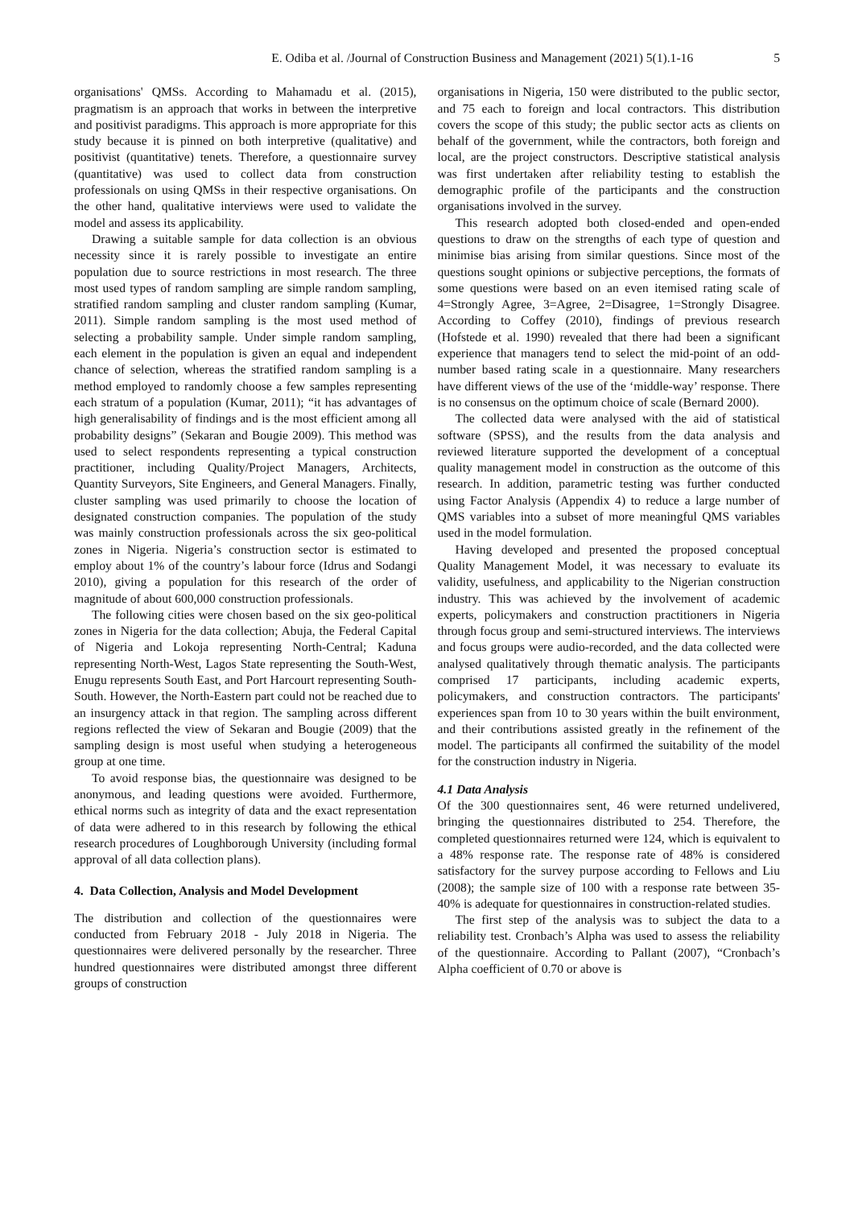E. Odiba et al. /Journal of Construction Business and Management (2021) 5(1).1-16 5
organisations' QMSs. According to Mahamadu et al. (2015), pragmatism is an approach that works in between the interpretive and positivist paradigms. This approach is more appropriate for this study because it is pinned on both interpretive (qualitative) and positivist (quantitative) tenets. Therefore, a questionnaire survey (quantitative) was used to collect data from construction professionals on using QMSs in their respective organisations. On the other hand, qualitative interviews were used to validate the model and assess its applicability.
Drawing a suitable sample for data collection is an obvious necessity since it is rarely possible to investigate an entire population due to source restrictions in most research. The three most used types of random sampling are simple random sampling, stratified random sampling and cluster random sampling (Kumar, 2011). Simple random sampling is the most used method of selecting a probability sample. Under simple random sampling, each element in the population is given an equal and independent chance of selection, whereas the stratified random sampling is a method employed to randomly choose a few samples representing each stratum of a population (Kumar, 2011); “it has advantages of high generalisability of findings and is the most efficient among all probability designs” (Sekaran and Bougie 2009). This method was used to select respondents representing a typical construction practitioner, including Quality/Project Managers, Architects, Quantity Surveyors, Site Engineers, and General Managers. Finally, cluster sampling was used primarily to choose the location of designated construction companies. The population of the study was mainly construction professionals across the six geo-political zones in Nigeria. Nigeria’s construction sector is estimated to employ about 1% of the country’s labour force (Idrus and Sodangi 2010), giving a population for this research of the order of magnitude of about 600,000 construction professionals.
The following cities were chosen based on the six geo-political zones in Nigeria for the data collection; Abuja, the Federal Capital of Nigeria and Lokoja representing North-Central; Kaduna representing North-West, Lagos State representing the South-West, Enugu represents South East, and Port Harcourt representing South-South. However, the North-Eastern part could not be reached due to an insurgency attack in that region. The sampling across different regions reflected the view of Sekaran and Bougie (2009) that the sampling design is most useful when studying a heterogeneous group at one time.
To avoid response bias, the questionnaire was designed to be anonymous, and leading questions were avoided. Furthermore, ethical norms such as integrity of data and the exact representation of data were adhered to in this research by following the ethical research procedures of Loughborough University (including formal approval of all data collection plans).
4. Data Collection, Analysis and Model Development
The distribution and collection of the questionnaires were conducted from February 2018 - July 2018 in Nigeria. The questionnaires were delivered personally by the researcher. Three hundred questionnaires were distributed amongst three different groups of construction
organisations in Nigeria, 150 were distributed to the public sector, and 75 each to foreign and local contractors. This distribution covers the scope of this study; the public sector acts as clients on behalf of the government, while the contractors, both foreign and local, are the project constructors. Descriptive statistical analysis was first undertaken after reliability testing to establish the demographic profile of the participants and the construction organisations involved in the survey.
This research adopted both closed-ended and open-ended questions to draw on the strengths of each type of question and minimise bias arising from similar questions. Since most of the questions sought opinions or subjective perceptions, the formats of some questions were based on an even itemised rating scale of 4=Strongly Agree, 3=Agree, 2=Disagree, 1=Strongly Disagree. According to Coffey (2010), findings of previous research (Hofstede et al. 1990) revealed that there had been a significant experience that managers tend to select the mid-point of an odd-number based rating scale in a questionnaire. Many researchers have different views of the use of the ‘middle-way’ response. There is no consensus on the optimum choice of scale (Bernard 2000).
The collected data were analysed with the aid of statistical software (SPSS), and the results from the data analysis and reviewed literature supported the development of a conceptual quality management model in construction as the outcome of this research. In addition, parametric testing was further conducted using Factor Analysis (Appendix 4) to reduce a large number of QMS variables into a subset of more meaningful QMS variables used in the model formulation.
Having developed and presented the proposed conceptual Quality Management Model, it was necessary to evaluate its validity, usefulness, and applicability to the Nigerian construction industry. This was achieved by the involvement of academic experts, policymakers and construction practitioners in Nigeria through focus group and semi-structured interviews. The interviews and focus groups were audio-recorded, and the data collected were analysed qualitatively through thematic analysis. The participants comprised 17 participants, including academic experts, policymakers, and construction contractors. The participants' experiences span from 10 to 30 years within the built environment, and their contributions assisted greatly in the refinement of the model. The participants all confirmed the suitability of the model for the construction industry in Nigeria.
4.1 Data Analysis
Of the 300 questionnaires sent, 46 were returned undelivered, bringing the questionnaires distributed to 254. Therefore, the completed questionnaires returned were 124, which is equivalent to a 48% response rate. The response rate of 48% is considered satisfactory for the survey purpose according to Fellows and Liu (2008); the sample size of 100 with a response rate between 35-40% is adequate for questionnaires in construction-related studies.
The first step of the analysis was to subject the data to a reliability test. Cronbach’s Alpha was used to assess the reliability of the questionnaire. According to Pallant (2007), “Cronbach’s Alpha coefficient of 0.70 or above is